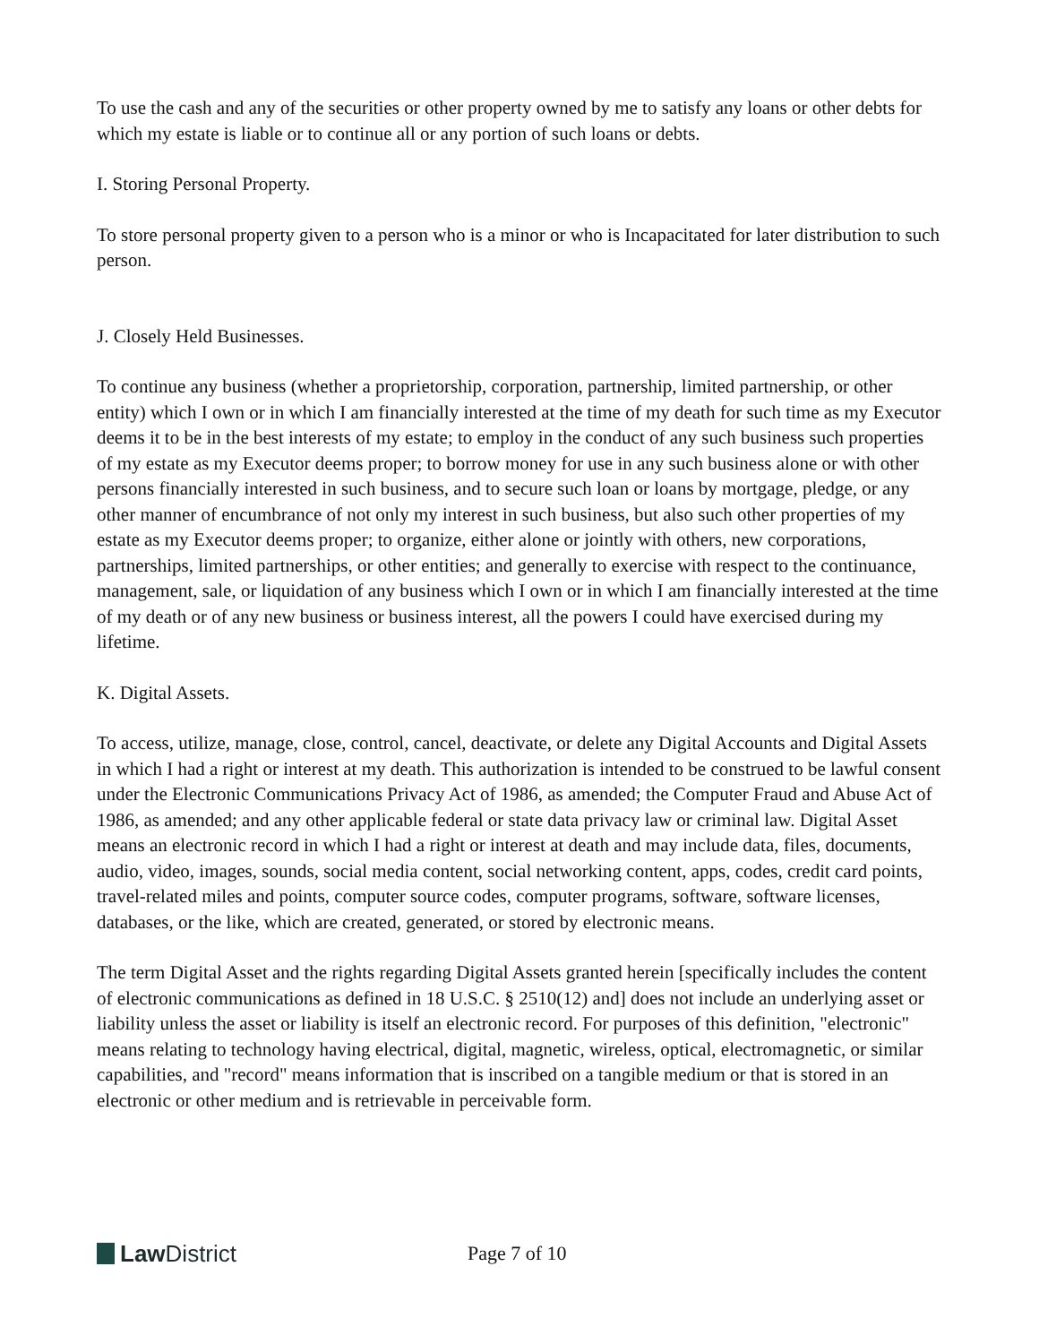To use the cash and any of the securities or other property owned by me to satisfy any loans or other debts for which my estate is liable or to continue all or any portion of such loans or debts.
I. Storing Personal Property.
To store personal property given to a person who is a minor or who is Incapacitated for later distribution to such person.
J. Closely Held Businesses.
To continue any business (whether a proprietorship, corporation, partnership, limited partnership, or other entity) which I own or in which I am financially interested at the time of my death for such time as my Executor deems it to be in the best interests of my estate; to employ in the conduct of any such business such properties of my estate as my Executor deems proper; to borrow money for use in any such business alone or with other persons financially interested in such business, and to secure such loan or loans by mortgage, pledge, or any other manner of encumbrance of not only my interest in such business, but also such other properties of my estate as my Executor deems proper; to organize, either alone or jointly with others, new corporations, partnerships, limited partnerships, or other entities; and generally to exercise with respect to the continuance, management, sale, or liquidation of any business which I own or in which I am financially interested at the time of my death or of any new business or business interest, all the powers I could have exercised during my lifetime.
K. Digital Assets.
To access, utilize, manage, close, control, cancel, deactivate, or delete any Digital Accounts and Digital Assets in which I had a right or interest at my death. This authorization is intended to be construed to be lawful consent under the Electronic Communications Privacy Act of 1986, as amended; the Computer Fraud and Abuse Act of 1986, as amended; and any other applicable federal or state data privacy law or criminal law. Digital Asset means an electronic record in which I had a right or interest at death and may include data, files, documents, audio, video, images, sounds, social media content, social networking content, apps, codes, credit card points, travel-related miles and points, computer source codes, computer programs, software, software licenses, databases, or the like, which are created, generated, or stored by electronic means.
The term Digital Asset and the rights regarding Digital Assets granted herein [specifically includes the content of electronic communications as defined in 18 U.S.C. § 2510(12) and] does not include an underlying asset or liability unless the asset or liability is itself an electronic record. For purposes of this definition, "electronic" means relating to technology having electrical, digital, magnetic, wireless, optical, electromagnetic, or similar capabilities, and "record" means information that is inscribed on a tangible medium or that is stored in an electronic or other medium and is retrievable in perceivable form.
Law District
Page 7 of 10